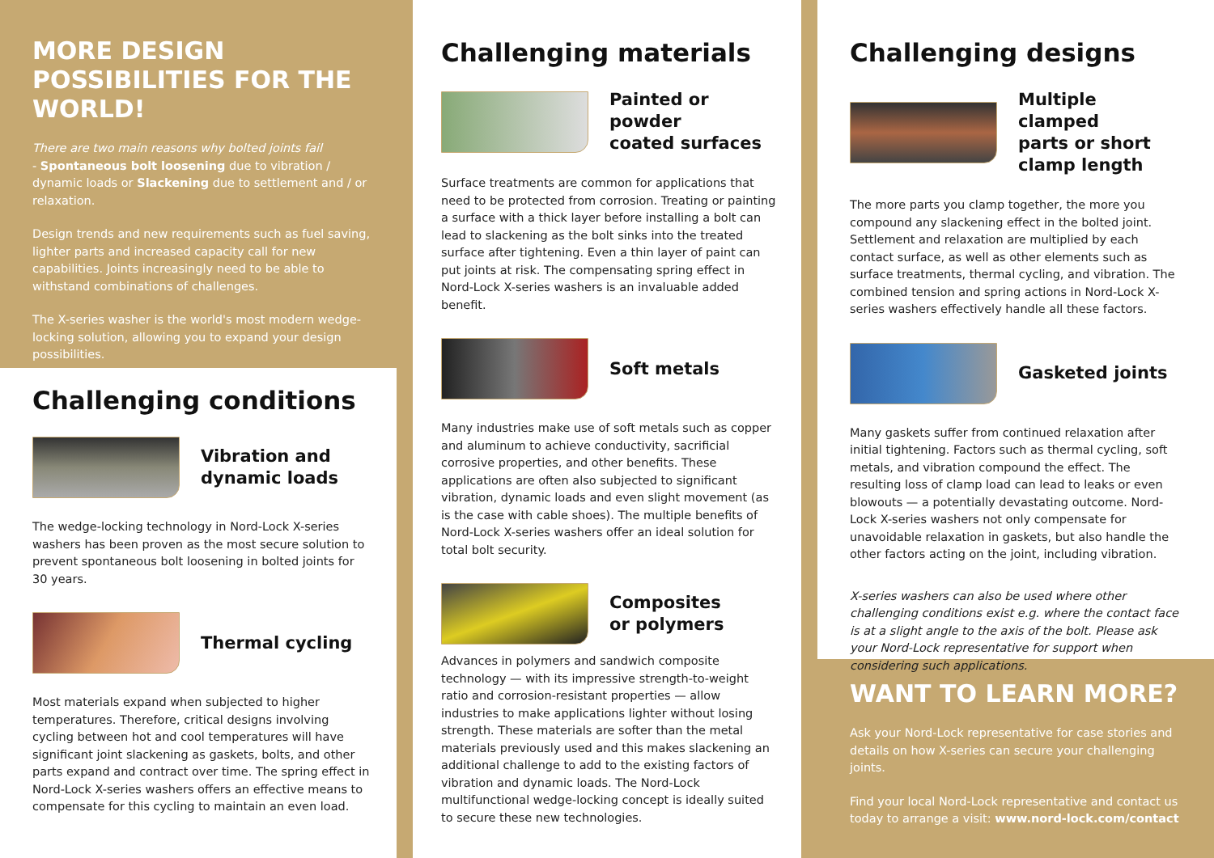MORE DESIGN POSSIBILITIES FOR THE WORLD!
There are two main reasons why bolted joints fail
- Spontaneous bolt loosening due to vibration / dynamic loads or Slackening due to settlement and / or relaxation.
Design trends and new requirements such as fuel saving, lighter parts and increased capacity call for new capabilities. Joints increasingly need to be able to withstand combinations of challenges.
The X-series washer is the world's most modern wedge-locking solution, allowing you to expand your design possibilities.
Challenging conditions
Vibration and
dynamic loads
The wedge-locking technology in Nord-Lock X-series washers has been proven as the most secure solution to prevent spontaneous bolt loosening in bolted joints for 30 years.
Thermal cycling
Most materials expand when subjected to higher temperatures. Therefore, critical designs involving cycling between hot and cool temperatures will have significant joint slackening as gaskets, bolts, and other parts expand and contract over time. The spring effect in Nord-Lock X-series washers offers an effective means to compensate for this cycling to maintain an even load.
Challenging materials
Painted or powder
coated surfaces
Surface treatments are common for applications that need to be protected from corrosion. Treating or painting a surface with a thick layer before installing a bolt can lead to slackening as the bolt sinks into the treated surface after tightening. Even a thin layer of paint can put joints at risk. The compensating spring effect in Nord-Lock X-series washers is an invaluable added benefit.
Soft metals
Many industries make use of soft metals such as copper and aluminum to achieve conductivity, sacrificial corrosive properties, and other benefits. These applications are often also subjected to significant vibration, dynamic loads and even slight movement (as is the case with cable shoes). The multiple benefits of Nord-Lock X-series washers offer an ideal solution for total bolt security.
Composites
or polymers
Advances in polymers and sandwich composite technology — with its impressive strength-to-weight ratio and corrosion-resistant properties — allow industries to make applications lighter without losing strength. These materials are softer than the metal materials previously used and this makes slackening an additional challenge to add to the existing factors of vibration and dynamic loads. The Nord-Lock multifunctional wedge-locking concept is ideally suited to secure these new technologies.
Challenging designs
Multiple clamped
parts or short
clamp length
The more parts you clamp together, the more you compound any slackening effect in the bolted joint. Settlement and relaxation are multiplied by each contact surface, as well as other elements such as surface treatments, thermal cycling, and vibration. The combined tension and spring actions in Nord-Lock X-series washers effectively handle all these factors.
Gasketed joints
Many gaskets suffer from continued relaxation after initial tightening. Factors such as thermal cycling, soft metals, and vibration compound the effect. The resulting loss of clamp load can lead to leaks or even blowouts — a potentially devastating outcome. Nord-Lock X-series washers not only compensate for unavoidable relaxation in gaskets, but also handle the other factors acting on the joint, including vibration.
X-series washers can also be used where other challenging conditions exist e.g. where the contact face is at a slight angle to the axis of the bolt. Please ask your Nord-Lock representative for support when considering such applications.
WANT TO LEARN MORE?
Ask your Nord-Lock representative for case stories and details on how X-series can secure your challenging joints.
Find your local Nord-Lock representative and contact us today to arrange a visit: www.nord-lock.com/contact